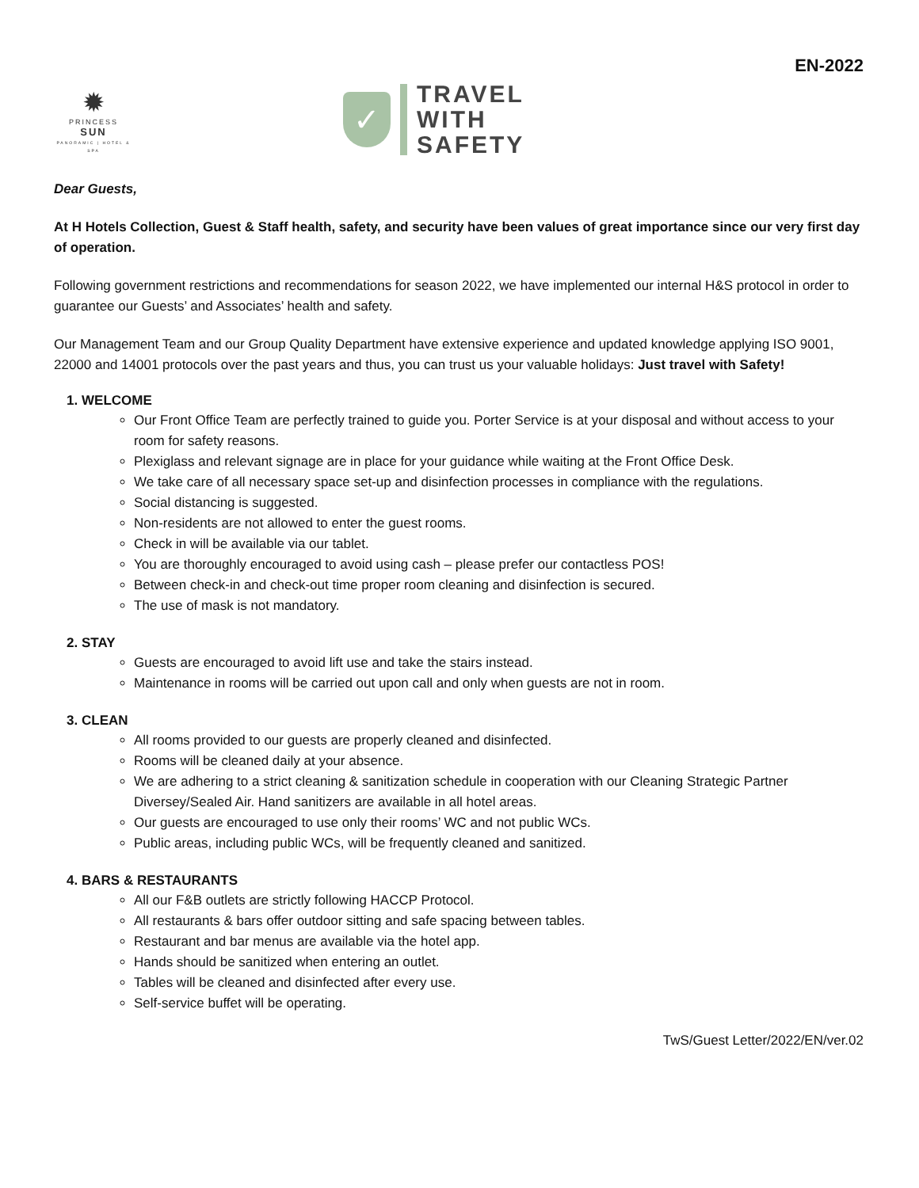EN-2022
✹
PRINCESS
SUN
PANORAMIC | HOTEL & SPA
✓
TRAVEL
WITH
SAFETY
Dear Guests,
At H Hotels Collection, Guest & Staff health, safety, and security have been values of great importance since our very first day of operation.
Following government restrictions and recommendations for season 2022, we have implemented our internal H&S protocol in order to guarantee our Guests’ and Associates’ health and safety.
Our Management Team and our Group Quality Department have extensive experience and updated knowledge applying ISO 9001, 22000 and 14001 protocols over the past years and thus, you can trust us your valuable holidays: Just travel with Safety!
1. WELCOME
Our Front Office Team are perfectly trained to guide you. Porter Service is at your disposal and without access to your room for safety reasons.
Plexiglass and relevant signage are in place for your guidance while waiting at the Front Office Desk.
We take care of all necessary space set-up and disinfection processes in compliance with the regulations.
Social distancing is suggested.
Non-residents are not allowed to enter the guest rooms.
Check in will be available via our tablet.
You are thoroughly encouraged to avoid using cash – please prefer our contactless POS!
Between check-in and check-out time proper room cleaning and disinfection is secured.
The use of mask is not mandatory.
2. STAY
Guests are encouraged to avoid lift use and take the stairs instead.
Maintenance in rooms will be carried out upon call and only when guests are not in room.
3. CLEAN
All rooms provided to our guests are properly cleaned and disinfected.
Rooms will be cleaned daily at your absence.
We are adhering to a strict cleaning & sanitization schedule in cooperation with our Cleaning Strategic Partner Diversey/Sealed Air. Hand sanitizers are available in all hotel areas.
Our guests are encouraged to use only their rooms’ WC and not public WCs.
Public areas, including public WCs, will be frequently cleaned and sanitized.
4. BARS & RESTAURANTS
All our F&B outlets are strictly following HACCP Protocol.
All restaurants & bars offer outdoor sitting and safe spacing between tables.
Restaurant and bar menus are available via the hotel app.
Hands should be sanitized when entering an outlet.
Tables will be cleaned and disinfected after every use.
Self-service buffet will be operating.
TwS/Guest Letter/2022/EN/ver.02